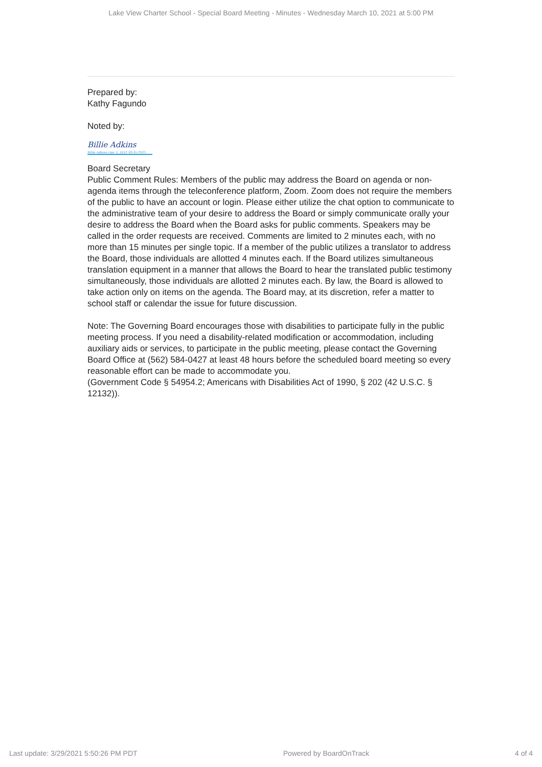Lake View Charter School - Special Board Meeting - Minutes - Wednesday March 10, 2021 at 5:00 PM
Prepared by:
Kathy Fagundo
Noted by:
Billie Adkins
Billie Adkins (Apr 2, 2021 09:45 PDT)
Board Secretary
Public Comment Rules: Members of the public may address the Board on agenda or non-agenda items through the teleconference platform, Zoom. Zoom does not require the members of the public to have an account or login. Please either utilize the chat option to communicate to the administrative team of your desire to address the Board or simply communicate orally your desire to address the Board when the Board asks for public comments. Speakers may be called in the order requests are received. Comments are limited to 2 minutes each, with no more than 15 minutes per single topic. If a member of the public utilizes a translator to address the Board, those individuals are allotted 4 minutes each. If the Board utilizes simultaneous translation equipment in a manner that allows the Board to hear the translated public testimony simultaneously, those individuals are allotted 2 minutes each. By law, the Board is allowed to take action only on items on the agenda. The Board may, at its discretion, refer a matter to school staff or calendar the issue for future discussion.
Note: The Governing Board encourages those with disabilities to participate fully in the public meeting process. If you need a disability-related modification or accommodation, including auxiliary aids or services, to participate in the public meeting, please contact the Governing Board Office at (562) 584-0427 at least 48 hours before the scheduled board meeting so every reasonable effort can be made to accommodate you.
(Government Code § 54954.2; Americans with Disabilities Act of 1990, § 202 (42 U.S.C. § 12132)).
Last update: 3/29/2021 5:50:26 PM PDT Powered by BoardOnTrack 4 of 4